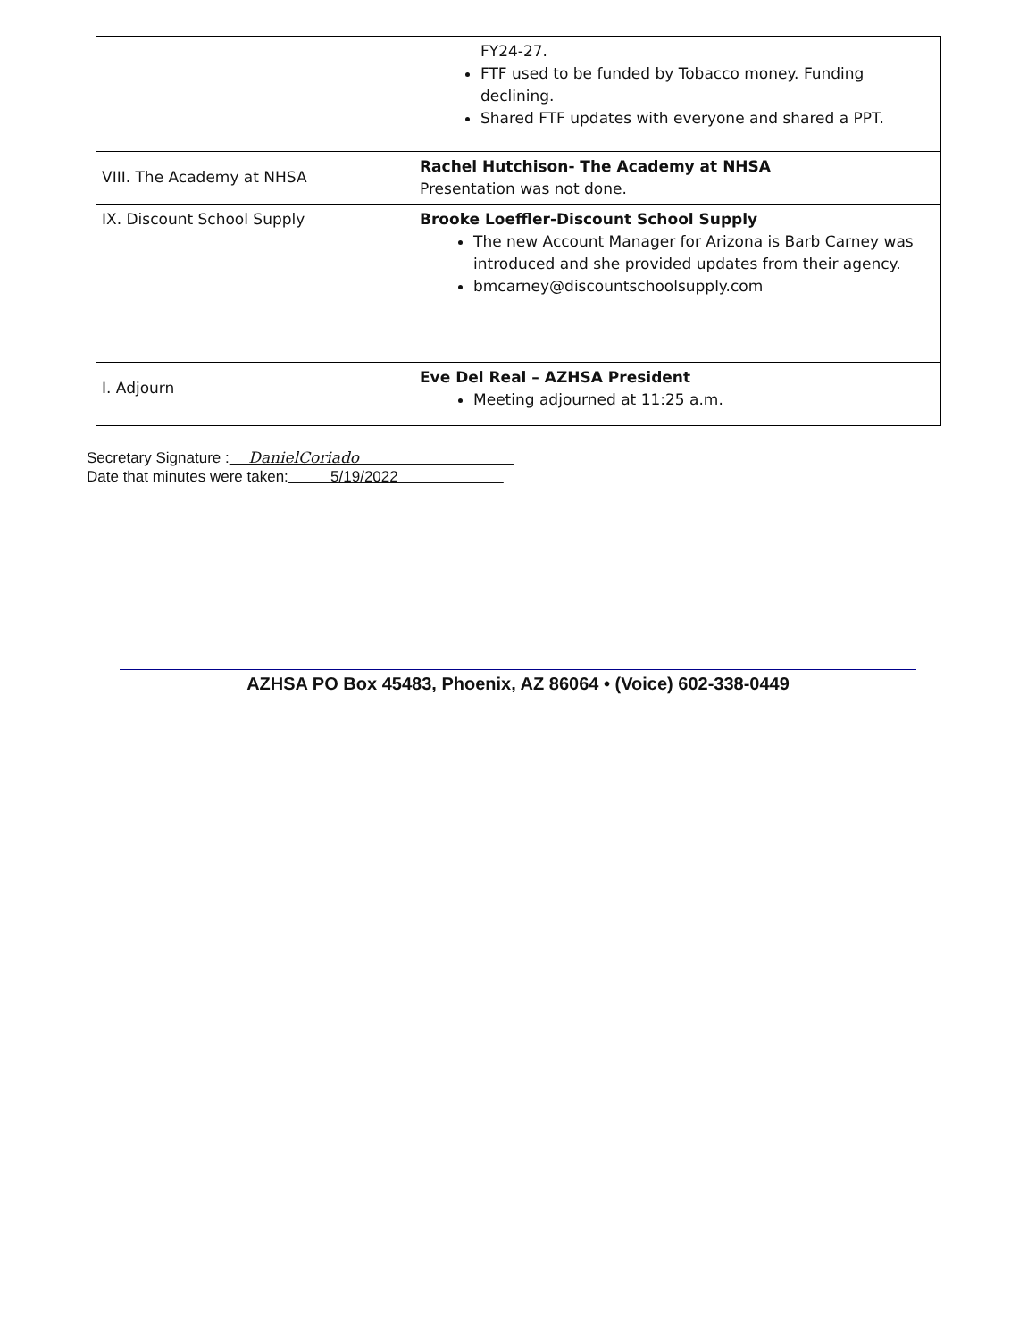| | FY24-27. FTF used to be funded by Tobacco money. Funding declining. Shared FTF updates with everyone and shared a PPT. |
| VIII. The Academy at NHSA | Rachel Hutchison- The Academy at NHSA Presentation was not done. |
| IX. Discount School Supply | Brooke Loeffler-Discount School Supply The new Account Manager for Arizona is Barb Carney was introduced and she provided updates from their agency. bmcarney@discountschoolsupply.com |
| I. Adjourn | Eve Del Real – AZHSA President Meeting adjourned at 11:25 a.m. |
Secretary Signature : DanielCoriado
Date that minutes were taken: 5/19/2022
AZHSA PO Box 45483, Phoenix, AZ 86064 • (Voice) 602-338-0449